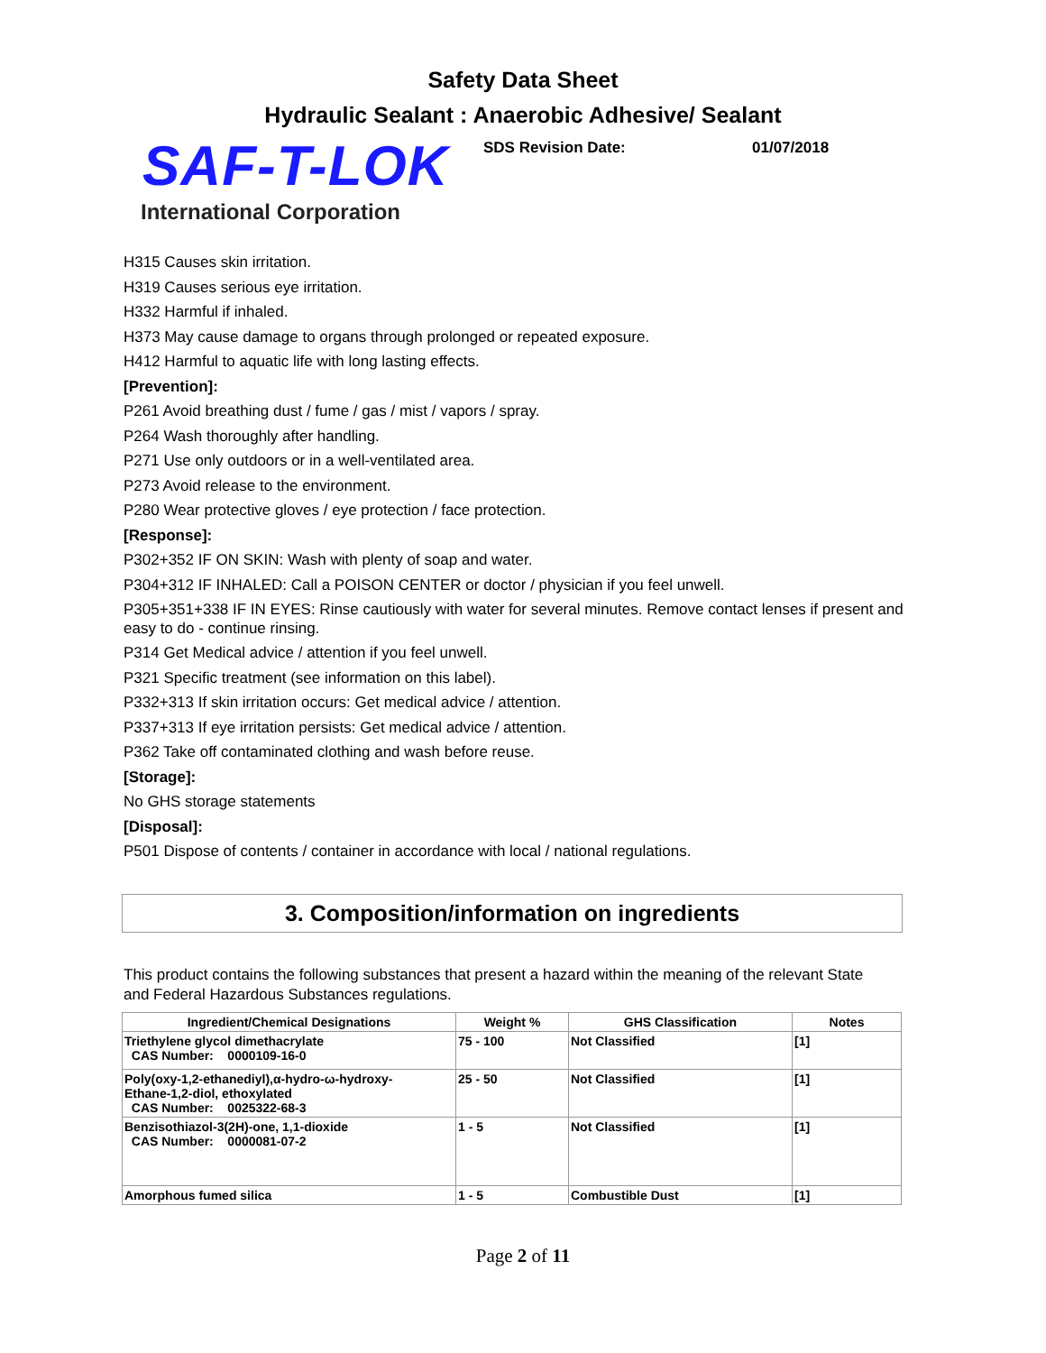Safety Data Sheet
Hydraulic Sealant : Anaerobic Adhesive/ Sealant
SAF-T-LOK
SDS Revision Date: 01/07/2018
International Corporation
H315 Causes skin irritation.
H319 Causes serious eye irritation.
H332 Harmful if inhaled.
H373 May cause damage to organs through prolonged or repeated exposure.
H412 Harmful to aquatic life with long lasting effects.
[Prevention]:
P261 Avoid breathing dust / fume / gas / mist / vapors / spray.
P264 Wash thoroughly after handling.
P271 Use only outdoors or in a well-ventilated area.
P273 Avoid release to the environment.
P280 Wear protective gloves / eye protection / face protection.
[Response]:
P302+352 IF ON SKIN: Wash with plenty of soap and water.
P304+312 IF INHALED: Call a POISON CENTER or doctor / physician if you feel unwell.
P305+351+338 IF IN EYES: Rinse cautiously with water for several minutes. Remove contact lenses if present and easy to do - continue rinsing.
P314 Get Medical advice / attention if you feel unwell.
P321 Specific treatment (see information on this label).
P332+313 If skin irritation occurs: Get medical advice / attention.
P337+313 If eye irritation persists: Get medical advice / attention.
P362 Take off contaminated clothing and wash before reuse.
[Storage]:
No GHS storage statements
[Disposal]:
P501 Dispose of contents / container in accordance with local / national regulations.
3. Composition/information on ingredients
This product contains the following substances that present a hazard within the meaning of the relevant State and Federal Hazardous Substances regulations.
| Ingredient/Chemical Designations | Weight % | GHS Classification | Notes |
| --- | --- | --- | --- |
| Triethylene glycol dimethacrylate CAS Number: 0000109-16-0 | 75 - 100 | Not Classified | [1] |
| Poly(oxy-1,2-ethanediyl),α-hydro-ω-hydroxy- Ethane-1,2-diol, ethoxylated CAS Number: 0025322-68-3 | 25 - 50 | Not Classified | [1] |
| Benzisothiazol-3(2H)-one, 1,1-dioxide CAS Number: 0000081-07-2 | 1 - 5 | Not Classified | [1] |
| Amorphous fumed silica | 1 - 5 | Combustible Dust | [1] |
Page 2 of 11